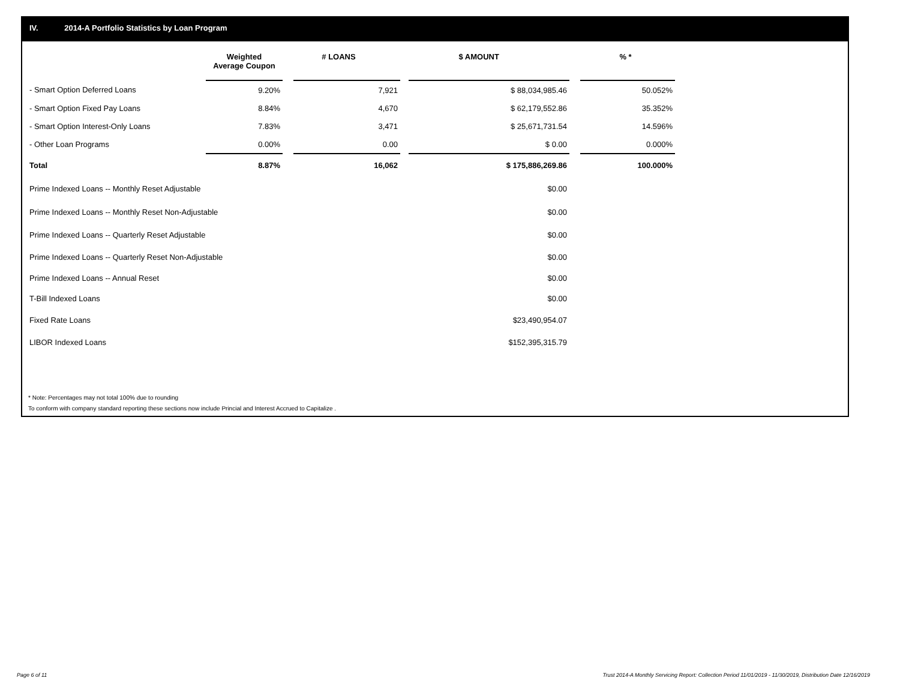IV. 2014-A Portfolio Statistics by Loan Program
| | Weighted Average Coupon | | # LOANS | | $ AMOUNT | | % * |
| --- | --- | --- | --- | --- | --- | --- | --- |
| - Smart Option Deferred Loans | 9.20% | | 7,921 | | $ 88,034,985.46 | | 50.052% |
| - Smart Option Fixed Pay Loans | 8.84% | | 4,670 | | $ 62,179,552.86 | | 35.352% |
| - Smart Option Interest-Only Loans | 7.83% | | 3,471 | | $ 25,671,731.54 | | 14.596% |
| - Other Loan Programs | 0.00% | | 0.00 | | $ 0.00 | | 0.000% |
| Total | 8.87% | | 16,062 | | $ 175,886,269.86 | | 100.000% |
| Prime Indexed Loans -- Monthly Reset Adjustable | | | | | $0.00 | | |
| Prime Indexed Loans -- Monthly Reset Non-Adjustable | | | | | $0.00 | | |
| Prime Indexed Loans -- Quarterly Reset Adjustable | | | | | $0.00 | | |
| Prime Indexed Loans -- Quarterly Reset Non-Adjustable | | | | | $0.00 | | |
| Prime Indexed Loans -- Annual Reset | | | | | $0.00 | | |
| T-Bill Indexed Loans | | | | | $0.00 | | |
| Fixed Rate Loans | | | | | $23,490,954.07 | | |
| LIBOR Indexed Loans | | | | | $152,395,315.79 | | |
* Note: Percentages may not total 100% due to rounding
To conform with company standard reporting these sections now include Princial and Interest Accrued to Capitalize .
Page 6 of 11
Trust 2014-A Monthly Servicing Report: Collection Period 11/01/2019 - 11/30/2019, Distribution Date 12/16/2019